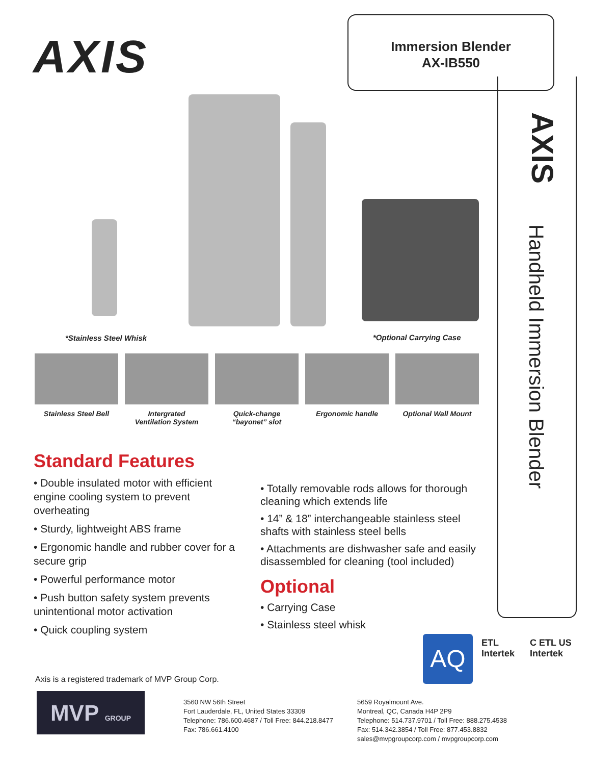AXIS
Immersion Blender
AX-IB550
AXIS
Handheld Immersion Blender
*Stainless Steel Whisk *Optional Carrying Case
Stainless Steel Bell
Intergrated
Ventilation System
Quick-change
“bayonet” slot
Ergonomic handle Optional Wall Mount
Standard Features
• Double insulated motor with efficient engine cooling system to prevent overheating
• Sturdy, lightweight ABS frame
• Ergonomic handle and rubber cover for a secure grip
• Powerful performance motor
• Push button safety system prevents unintentional motor activation
• Quick coupling system
• Totally removable rods allows for thorough cleaning which extends life
• 14” & 18” interchangeable stainless steel shafts with stainless steel bells
• Attachments are dishwasher safe and easily disassembled for cleaning (tool included)
Optional
• Carrying Case
• Stainless steel whisk
AQ
ETL
Intertek
C ETL US
Intertek
Axis is a registered trademark of MVP Group Corp.
MVP GROUP
3560 NW 56th Street
Fort Lauderdale, FL, United States 33309
Telephone: 786.600.4687 / Toll Free: 844.218.8477
Fax: 786.661.4100
5659 Royalmount Ave.
Montreal, QC, Canada H4P 2P9
Telephone: 514.737.9701 / Toll Free: 888.275.4538
Fax: 514.342.3854 / Toll Free: 877.453.8832
sales@mvpgroupcorp.com / mvpgroupcorp.com